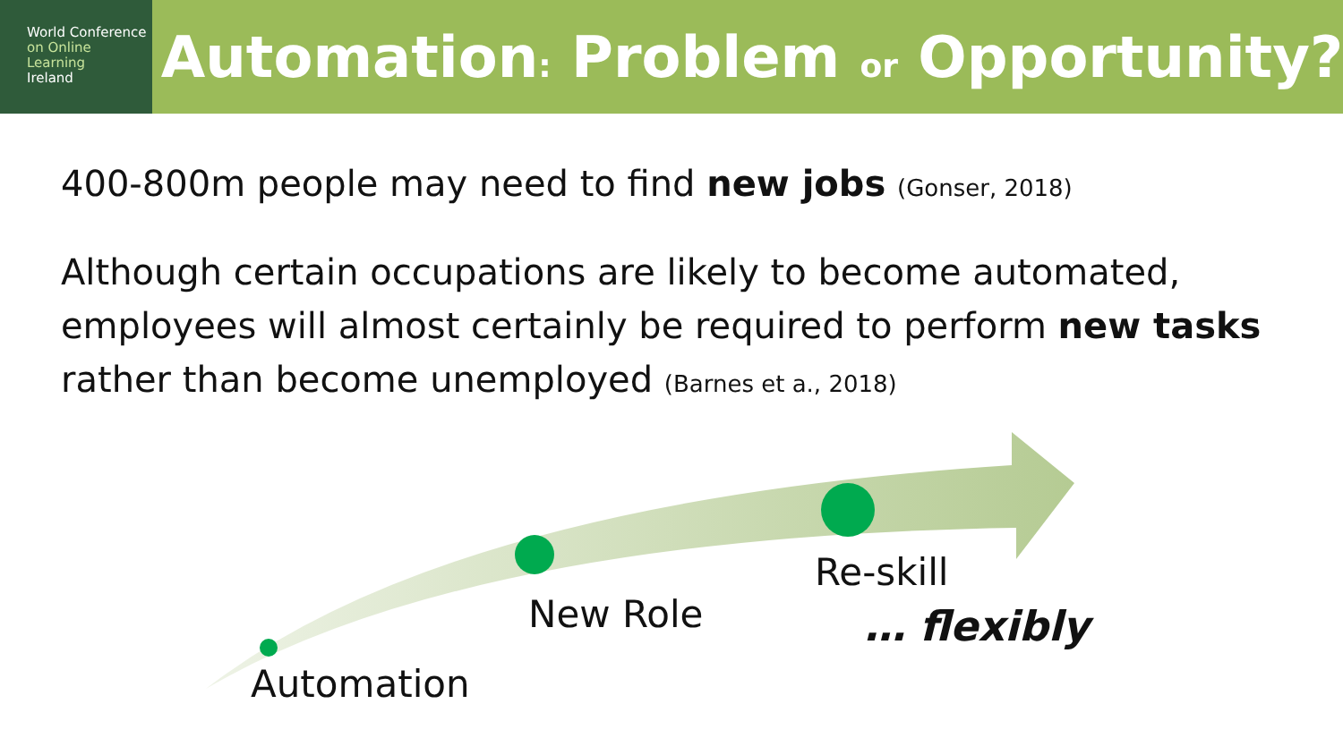World Conference
on Online Learning
Ireland
Automation: Problem or Opportunity?
400-800m people may need to find new jobs (Gonser, 2018)
Although certain occupations are likely to become automated, employees will almost certainly be required to perform new tasks rather than become unemployed (Barnes et a., 2018)
Automation
New Role
Re-skill
… flexibly